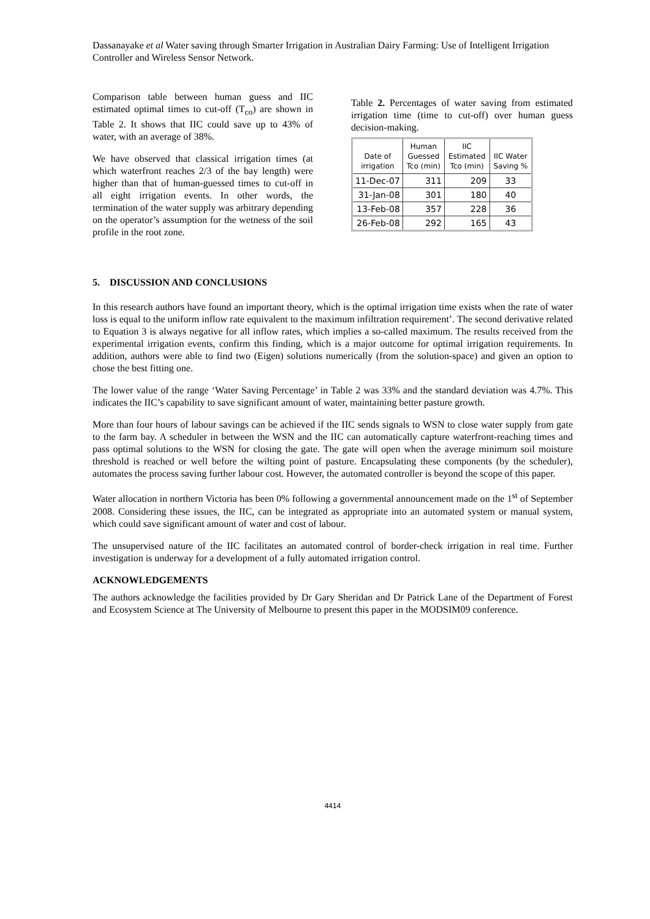Dassanayake et al Water saving through Smarter Irrigation in Australian Dairy Farming: Use of Intelligent Irrigation Controller and Wireless Sensor Network.
Comparison table between human guess and IIC estimated optimal times to cut-off (T<sub>co</sub>) are shown in Table 2. It shows that IIC could save up to 43% of water, with an average of 38%.
We have observed that classical irrigation times (at which waterfront reaches 2/3 of the bay length) were higher than that of human-guessed times to cut-off in all eight irrigation events. In other words, the termination of the water supply was arbitrary depending on the operator’s assumption for the wetness of the soil profile in the root zone.
Table 2. Percentages of water saving from estimated irrigation time (time to cut-off) over human guess decision-making.
| Date of irrigation | Human Guessed Tco (min) | IIC Estimated Tco (min) | IIC Water Saving % |
| --- | --- | --- | --- |
| 11-Dec-07 | 311 | 209 | 33 |
| 31-Jan-08 | 301 | 180 | 40 |
| 13-Feb-08 | 357 | 228 | 36 |
| 26-Feb-08 | 292 | 165 | 43 |
5. DISCUSSION AND CONCLUSIONS
In this research authors have found an important theory, which is the optimal irrigation time exists when the rate of water loss is equal to the uniform inflow rate equivalent to the maximum infiltration requirement’. The second derivative related to Equation 3 is always negative for all inflow rates, which implies a so-called maximum. The results received from the experimental irrigation events, confirm this finding, which is a major outcome for optimal irrigation requirements. In addition, authors were able to find two (Eigen) solutions numerically (from the solution-space) and given an option to chose the best fitting one.
The lower value of the range ‘Water Saving Percentage’ in Table 2 was 33% and the standard deviation was 4.7%. This indicates the IIC’s capability to save significant amount of water, maintaining better pasture growth.
More than four hours of labour savings can be achieved if the IIC sends signals to WSN to close water supply from gate to the farm bay. A scheduler in between the WSN and the IIC can automatically capture waterfront-reaching times and pass optimal solutions to the WSN for closing the gate. The gate will open when the average minimum soil moisture threshold is reached or well before the wilting point of pasture. Encapsulating these components (by the scheduler), automates the process saving further labour cost. However, the automated controller is beyond the scope of this paper.
Water allocation in northern Victoria has been 0% following a governmental announcement made on the 1<sup>st</sup> of September 2008. Considering these issues, the IIC, can be integrated as appropriate into an automated system or manual system, which could save significant amount of water and cost of labour.
The unsupervised nature of the IIC facilitates an automated control of border-check irrigation in real time. Further investigation is underway for a development of a fully automated irrigation control.
ACKNOWLEDGEMENTS
The authors acknowledge the facilities provided by Dr Gary Sheridan and Dr Patrick Lane of the Department of Forest and Ecosystem Science at The University of Melbourne to present this paper in the MODSIM09 conference.
4414